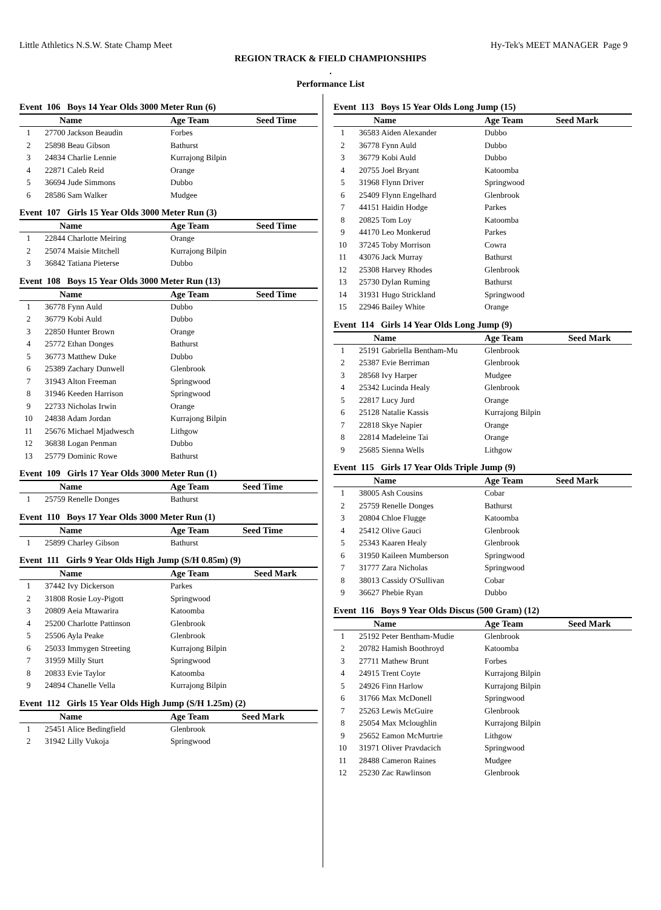Little Athletics N.S.W. State Champ Meet Hy-Tek's MEET MANAGER Page 9
REGION TRACK & FIELD CHAMPIONSHIPS
.
Performance List
Event 106 Boys 14 Year Olds 3000 Meter Run (6)
| | Name | Age Team | Seed Time |
| --- | --- | --- | --- |
| 1 | 27700 Jackson Beaudin | Forbes | |
| 2 | 25898 Beau Gibson | Bathurst | |
| 3 | 24834 Charlie Lennie | Kurrajong Bilpin | |
| 4 | 22871 Caleb Reid | Orange | |
| 5 | 36694 Jude Simmons | Dubbo | |
| 6 | 28586 Sam Walker | Mudgee | |
Event 107 Girls 15 Year Olds 3000 Meter Run (3)
| | Name | Age Team | Seed Time |
| --- | --- | --- | --- |
| 1 | 22844 Charlotte Meiring | Orange | |
| 2 | 25074 Maisie Mitchell | Kurrajong Bilpin | |
| 3 | 36842 Tatiana Pieterse | Dubbo | |
Event 108 Boys 15 Year Olds 3000 Meter Run (13)
| | Name | Age Team | Seed Time |
| --- | --- | --- | --- |
| 1 | 36778 Fynn Auld | Dubbo | |
| 2 | 36779 Kobi Auld | Dubbo | |
| 3 | 22850 Hunter Brown | Orange | |
| 4 | 25772 Ethan Donges | Bathurst | |
| 5 | 36773 Matthew Duke | Dubbo | |
| 6 | 25389 Zachary Dunwell | Glenbrook | |
| 7 | 31943 Alton Freeman | Springwood | |
| 8 | 31946 Keeden Harrison | Springwood | |
| 9 | 22733 Nicholas Irwin | Orange | |
| 10 | 24838 Adam Jordan | Kurrajong Bilpin | |
| 11 | 25676 Michael Mjadwesch | Lithgow | |
| 12 | 36838 Logan Penman | Dubbo | |
| 13 | 25779 Dominic Rowe | Bathurst | |
Event 109 Girls 17 Year Olds 3000 Meter Run (1)
| | Name | Age Team | Seed Time |
| --- | --- | --- | --- |
| 1 | 25759 Renelle Donges | Bathurst | |
Event 110 Boys 17 Year Olds 3000 Meter Run (1)
| | Name | Age Team | Seed Time |
| --- | --- | --- | --- |
| 1 | 25899 Charley Gibson | Bathurst | |
Event 111 Girls 9 Year Olds High Jump (S/H 0.85m) (9)
| | Name | Age Team | Seed Mark |
| --- | --- | --- | --- |
| 1 | 37442 Ivy Dickerson | Parkes | |
| 2 | 31808 Rosie Loy-Pigott | Springwood | |
| 3 | 20809 Aeia Mtawarira | Katoomba | |
| 4 | 25200 Charlotte Pattinson | Glenbrook | |
| 5 | 25506 Ayla Peake | Glenbrook | |
| 6 | 25033 Immygen Streeting | Kurrajong Bilpin | |
| 7 | 31959 Milly Sturt | Springwood | |
| 8 | 20833 Evie Taylor | Katoomba | |
| 9 | 24894 Chanelle Vella | Kurrajong Bilpin | |
Event 112 Girls 15 Year Olds High Jump (S/H 1.25m) (2)
| | Name | Age Team | Seed Mark |
| --- | --- | --- | --- |
| 1 | 25451 Alice Bedingfield | Glenbrook | |
| 2 | 31942 Lilly Vukoja | Springwood | |
Event 113 Boys 15 Year Olds Long Jump (15)
| | Name | Age Team | Seed Mark |
| --- | --- | --- | --- |
| 1 | 36583 Aiden Alexander | Dubbo | |
| 2 | 36778 Fynn Auld | Dubbo | |
| 3 | 36779 Kobi Auld | Dubbo | |
| 4 | 20755 Joel Bryant | Katoomba | |
| 5 | 31968 Flynn Driver | Springwood | |
| 6 | 25409 Flynn Engelhard | Glenbrook | |
| 7 | 44151 Haidin Hodge | Parkes | |
| 8 | 20825 Tom Loy | Katoomba | |
| 9 | 44170 Leo Monkerud | Parkes | |
| 10 | 37245 Toby Morrison | Cowra | |
| 11 | 43076 Jack Murray | Bathurst | |
| 12 | 25308 Harvey Rhodes | Glenbrook | |
| 13 | 25730 Dylan Ruming | Bathurst | |
| 14 | 31931 Hugo Strickland | Springwood | |
| 15 | 22946 Bailey White | Orange | |
Event 114 Girls 14 Year Olds Long Jump (9)
| | Name | Age Team | Seed Mark |
| --- | --- | --- | --- |
| 1 | 25191 Gabriella Bentham-Mu | Glenbrook | |
| 2 | 25387 Evie Berriman | Glenbrook | |
| 3 | 28568 Ivy Harper | Mudgee | |
| 4 | 25342 Lucinda Healy | Glenbrook | |
| 5 | 22817 Lucy Jurd | Orange | |
| 6 | 25128 Natalie Kassis | Kurrajong Bilpin | |
| 7 | 22818 Skye Napier | Orange | |
| 8 | 22814 Madeleine Tai | Orange | |
| 9 | 25685 Sienna Wells | Lithgow | |
Event 115 Girls 17 Year Olds Triple Jump (9)
| | Name | Age Team | Seed Mark |
| --- | --- | --- | --- |
| 1 | 38005 Ash Cousins | Cobar | |
| 2 | 25759 Renelle Donges | Bathurst | |
| 3 | 20804 Chloe Flugge | Katoomba | |
| 4 | 25412 Olive Gauci | Glenbrook | |
| 5 | 25343 Kaaren Healy | Glenbrook | |
| 6 | 31950 Kaileen Mumberson | Springwood | |
| 7 | 31777 Zara Nicholas | Springwood | |
| 8 | 38013 Cassidy O'Sullivan | Cobar | |
| 9 | 36627 Phebie Ryan | Dubbo | |
Event 116 Boys 9 Year Olds Discus (500 Gram) (12)
| | Name | Age Team | Seed Mark |
| --- | --- | --- | --- |
| 1 | 25192 Peter Bentham-Mudie | Glenbrook | |
| 2 | 20782 Hamish Boothroyd | Katoomba | |
| 3 | 27711 Mathew Brunt | Forbes | |
| 4 | 24915 Trent Coyte | Kurrajong Bilpin | |
| 5 | 24926 Finn Harlow | Kurrajong Bilpin | |
| 6 | 31766 Max McDonell | Springwood | |
| 7 | 25263 Lewis McGuire | Glenbrook | |
| 8 | 25054 Max Mcloughlin | Kurrajong Bilpin | |
| 9 | 25652 Eamon McMurtrie | Lithgow | |
| 10 | 31971 Oliver Pravdacich | Springwood | |
| 11 | 28488 Cameron Raines | Mudgee | |
| 12 | 25230 Zac Rawlinson | Glenbrook | |